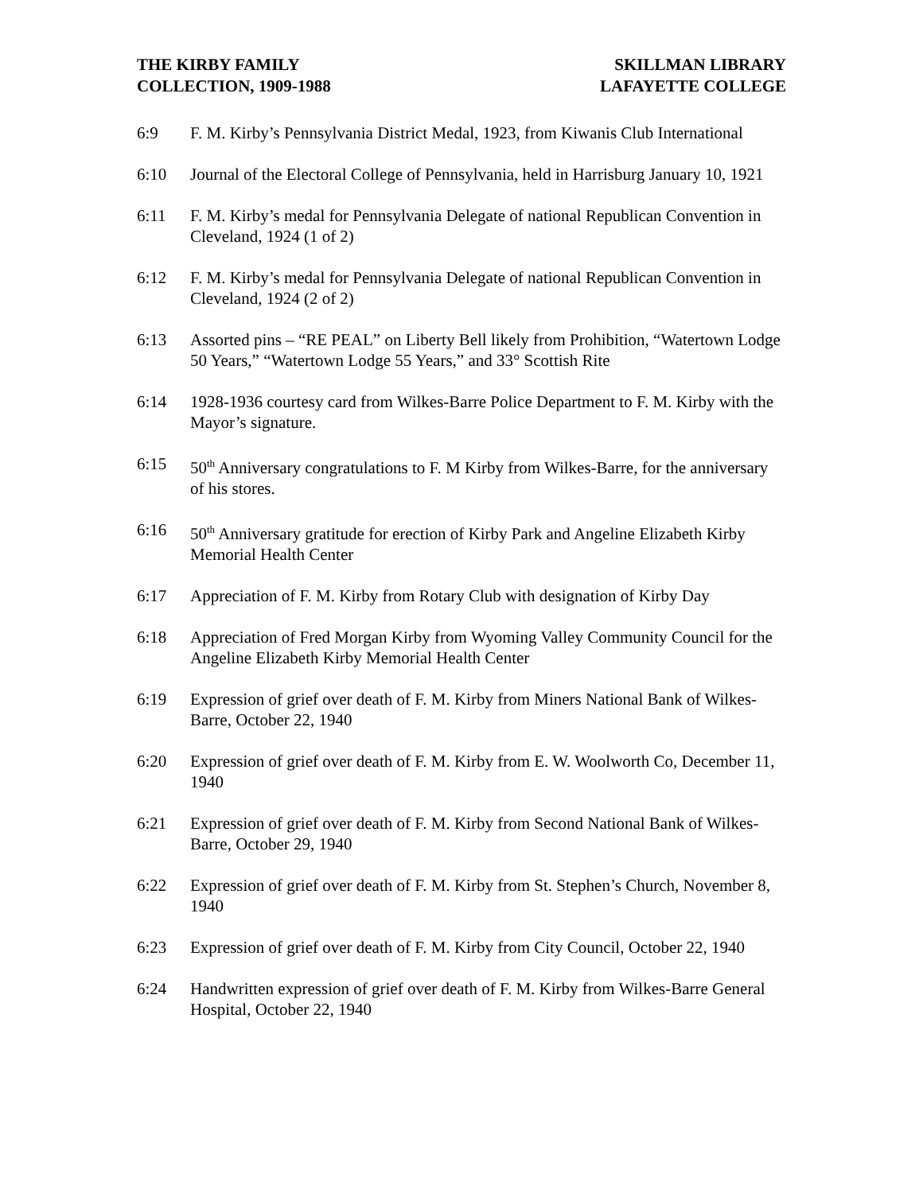THE KIRBY FAMILY
COLLECTION, 1909-1988
SKILLMAN LIBRARY
LAFAYETTE COLLEGE
6:9 F. M. Kirby’s Pennsylvania District Medal, 1923, from Kiwanis Club International
6:10 Journal of the Electoral College of Pennsylvania, held in Harrisburg January 10, 1921
6:11 F. M. Kirby’s medal for Pennsylvania Delegate of national Republican Convention in Cleveland, 1924 (1 of 2)
6:12 F. M. Kirby’s medal for Pennsylvania Delegate of national Republican Convention in Cleveland, 1924 (2 of 2)
6:13 Assorted pins – “RE PEAL” on Liberty Bell likely from Prohibition, “Watertown Lodge 50 Years,” “Watertown Lodge 55 Years,” and 33° Scottish Rite
6:14 1928-1936 courtesy card from Wilkes-Barre Police Department to F. M. Kirby with the Mayor’s signature.
6:15 50<sup>th</sup> Anniversary congratulations to F. M Kirby from Wilkes-Barre, for the anniversary of his stores.
6:16 50<sup>th</sup> Anniversary gratitude for erection of Kirby Park and Angeline Elizabeth Kirby Memorial Health Center
6:17 Appreciation of F. M. Kirby from Rotary Club with designation of Kirby Day
6:18 Appreciation of Fred Morgan Kirby from Wyoming Valley Community Council for the Angeline Elizabeth Kirby Memorial Health Center
6:19 Expression of grief over death of F. M. Kirby from Miners National Bank of Wilkes-Barre, October 22, 1940
6:20 Expression of grief over death of F. M. Kirby from E. W. Woolworth Co, December 11, 1940
6:21 Expression of grief over death of F. M. Kirby from Second National Bank of Wilkes-Barre, October 29, 1940
6:22 Expression of grief over death of F. M. Kirby from St. Stephen’s Church, November 8, 1940
6:23 Expression of grief over death of F. M. Kirby from City Council, October 22, 1940
6:24 Handwritten expression of grief over death of F. M. Kirby from Wilkes-Barre General Hospital, October 22, 1940